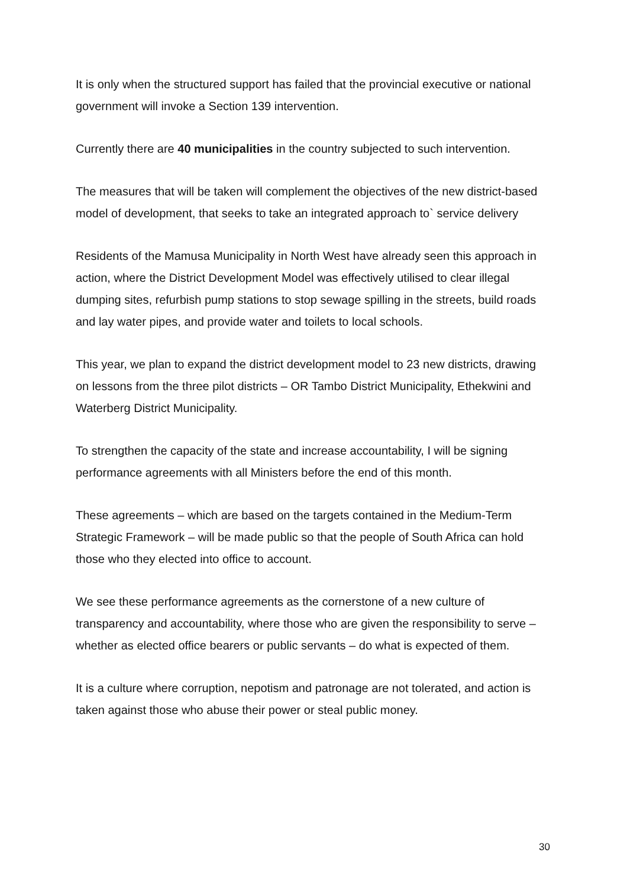It is only when the structured support has failed that the provincial executive or national government will invoke a Section 139 intervention.
Currently there are 40 municipalities in the country subjected to such intervention.
The measures that will be taken will complement the objectives of the new district-based model of development, that seeks to take an integrated approach to` service delivery
Residents of the Mamusa Municipality in North West have already seen this approach in action, where the District Development Model was effectively utilised to clear illegal dumping sites, refurbish pump stations to stop sewage spilling in the streets, build roads and lay water pipes, and provide water and toilets to local schools.
This year, we plan to expand the district development model to 23 new districts, drawing on lessons from the three pilot districts – OR Tambo District Municipality, Ethekwini and Waterberg District Municipality.
To strengthen the capacity of the state and increase accountability, I will be signing performance agreements with all Ministers before the end of this month.
These agreements – which are based on the targets contained in the Medium-Term Strategic Framework – will be made public so that the people of South Africa can hold those who they elected into office to account.
We see these performance agreements as the cornerstone of a new culture of transparency and accountability, where those who are given the responsibility to serve – whether as elected office bearers or public servants – do what is expected of them.
It is a culture where corruption, nepotism and patronage are not tolerated, and action is taken against those who abuse their power or steal public money.
30